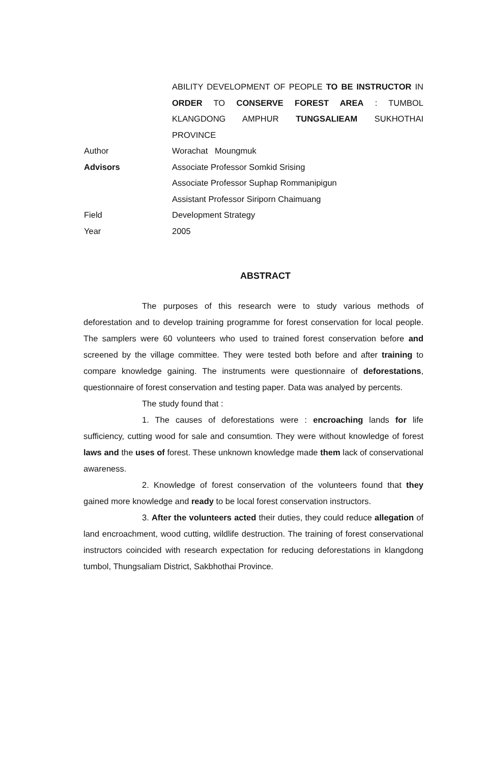ABILITY DEVELOPMENT OF PEOPLE TO BE INSTRUCTOR IN ORDER TO CONSERVE FOREST AREA : TUMBOL KLANGDONG AMPHUR TUNGSALIEAM SUKHOTHAI PROVINCE
Author Worachat Moungmuk
Advisors Associate Professor Somkid Srising
Associate Professor Suphap Rommanipigun
Assistant Professor Siriporn Chaimuang
Field Development Strategy
Year 2005
ABSTRACT
The purposes of this research were to study various methods of deforestation and to develop training programme for forest conservation for local people. The samplers were 60 volunteers who used to trained forest conservation before and screened by the village committee. They were tested both before and after training to compare knowledge gaining. The instruments were questionnaire of deforestations, questionnaire of forest conservation and testing paper. Data was analyed by percents.
The study found that :
1. The causes of deforestations were : encroaching lands for life sufficiency, cutting wood for sale and consumtion. They were without knowledge of forest laws and the uses of forest. These unknown knowledge made them lack of conservational awareness.
2. Knowledge of forest conservation of the volunteers found that they gained more knowledge and ready to be local forest conservation instructors.
3. After the volunteers acted their duties, they could reduce allegation of land encroachment, wood cutting, wildlife destruction. The training of forest conservational instructors coincided with research expectation for reducing deforestations in klangdong tumbol, Thungsaliam District, Sakbhothai Province.